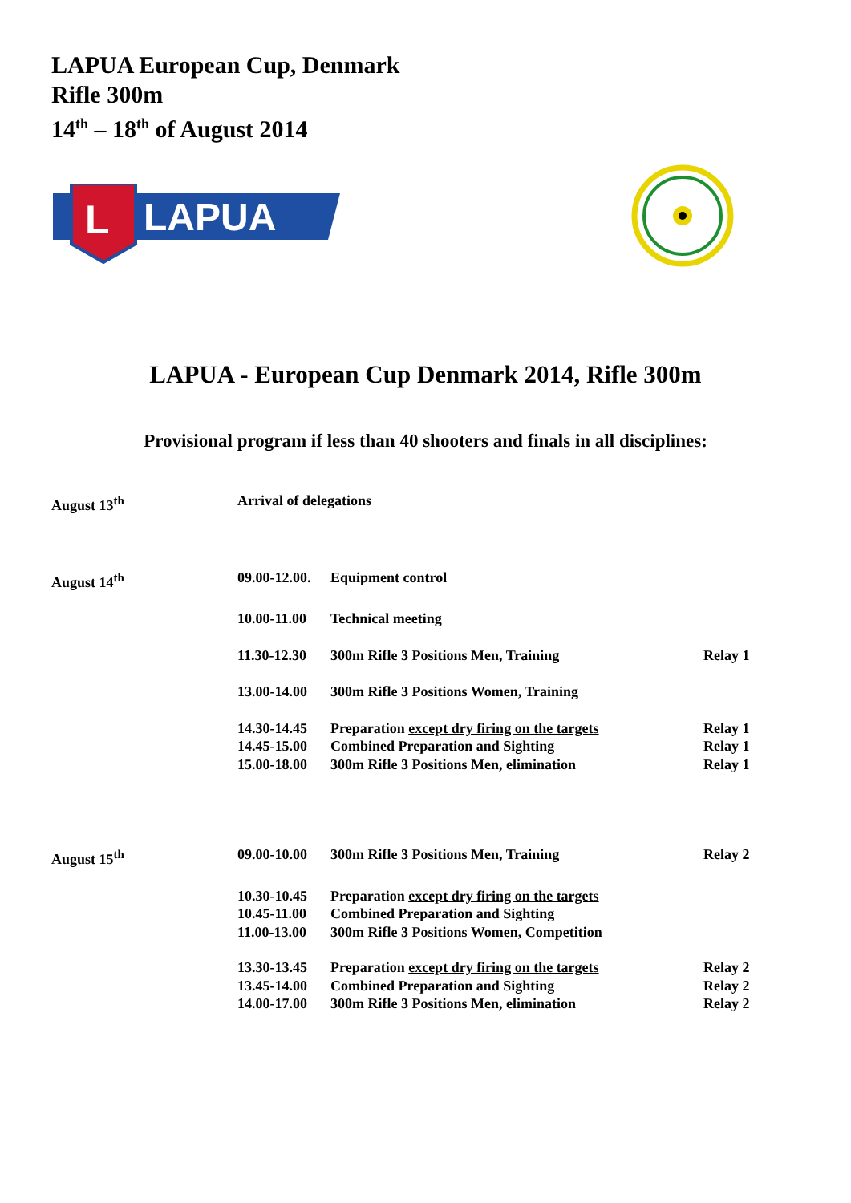LAPUA European Cup, Denmark
Rifle 300m
14<sup>th</sup> – 18<sup>th</sup> of August 2014
L
LAPUA
LAPUA - European Cup Denmark 2014, Rifle 300m
Provisional program if less than 40 shooters and finals in all disciplines:
| August 13<sup>th</sup> | Arrival of delegations | | |
| August 14<sup>th</sup> | 09.00-12.00. | Equipment control | |
| | 10.00-11.00 | Technical meeting | |
| | 11.30-12.30 | 300m Rifle 3 Positions Men, Training | Relay 1 |
| | 13.00-14.00 | 300m Rifle 3 Positions Women, Training | |
| | 14.30-14.45 | Preparation except dry firing on the targets | Relay 1 |
| | 14.45-15.00 | Combined Preparation and Sighting | Relay 1 |
| | 15.00-18.00 | 300m Rifle 3 Positions Men, elimination | Relay 1 |
| August 15<sup>th</sup> | 09.00-10.00 | 300m Rifle 3 Positions Men, Training | Relay 2 |
| | 10.30-10.45 | Preparation except dry firing on the targets | |
| | 10.45-11.00 | Combined Preparation and Sighting | |
| | 11.00-13.00 | 300m Rifle 3 Positions Women, Competition | |
| | 13.30-13.45 | Preparation except dry firing on the targets | Relay 2 |
| | 13.45-14.00 | Combined Preparation and Sighting | Relay 2 |
| | 14.00-17.00 | 300m Rifle 3 Positions Men, elimination | Relay 2 |